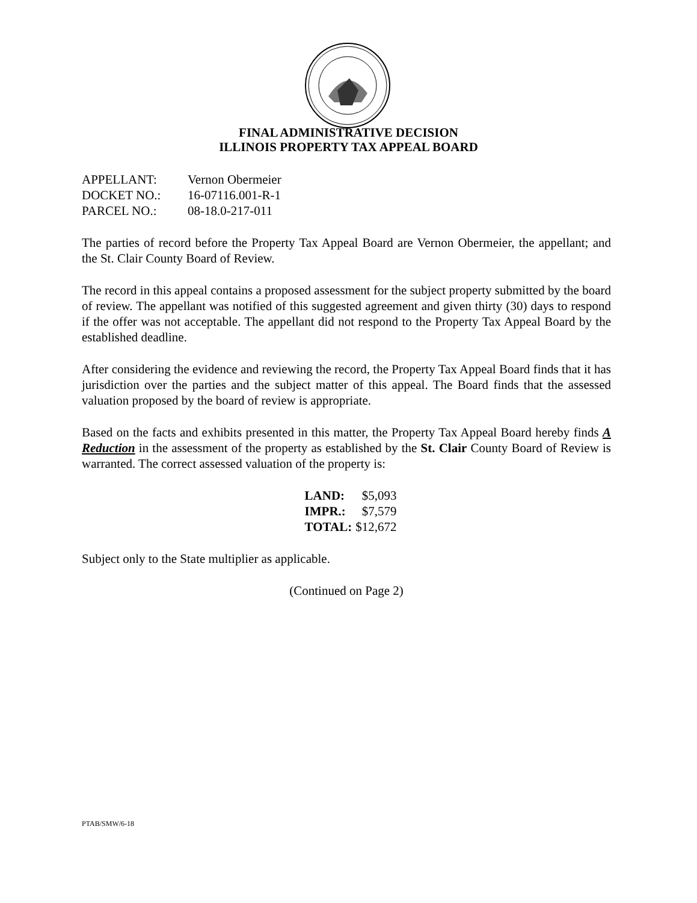FINAL ADMINISTRATIVE DECISION
ILLINOIS PROPERTY TAX APPEAL BOARD
| APPELLANT: | Vernon Obermeier |
| DOCKET NO.: | 16-07116.001-R-1 |
| PARCEL NO.: | 08-18.0-217-011 |
The parties of record before the Property Tax Appeal Board are Vernon Obermeier, the appellant; and the St. Clair County Board of Review.
The record in this appeal contains a proposed assessment for the subject property submitted by the board of review. The appellant was notified of this suggested agreement and given thirty (30) days to respond if the offer was not acceptable. The appellant did not respond to the Property Tax Appeal Board by the established deadline.
After considering the evidence and reviewing the record, the Property Tax Appeal Board finds that it has jurisdiction over the parties and the subject matter of this appeal. The Board finds that the assessed valuation proposed by the board of review is appropriate.
Based on the facts and exhibits presented in this matter, the Property Tax Appeal Board hereby finds A Reduction in the assessment of the property as established by the St. Clair County Board of Review is warranted. The correct assessed valuation of the property is:
| LAND: | $5,093 |
| IMPR.: | $7,579 |
| TOTAL: | $12,672 |
Subject only to the State multiplier as applicable.
(Continued on Page 2)
PTAB/SMW/6-18